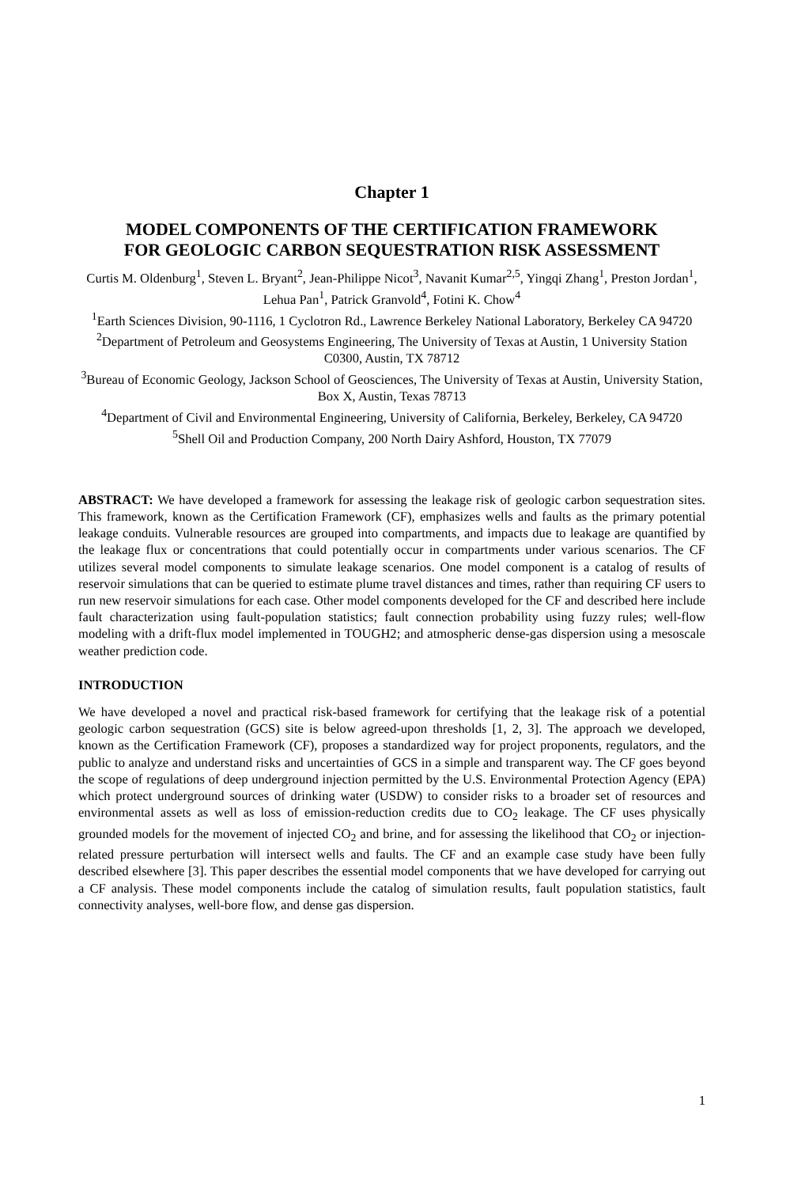Chapter 1
MODEL COMPONENTS OF THE CERTIFICATION FRAMEWORK
FOR GEOLOGIC CARBON SEQUESTRATION RISK ASSESSMENT
Curtis M. Oldenburg<sup>1</sup>, Steven L. Bryant<sup>2</sup>, Jean-Philippe Nicot<sup>3</sup>, Navanit Kumar<sup>2,5</sup>, Yingqi Zhang<sup>1</sup>, Preston Jordan<sup>1</sup>, Lehua Pan<sup>1</sup>, Patrick Granvold<sup>4</sup>, Fotini K. Chow<sup>4</sup>
<sup>1</sup> Earth Sciences Division, 90-1116, 1 Cyclotron Rd., Lawrence Berkeley National Laboratory, Berkeley CA 94720
<sup>2</sup> Department of Petroleum and Geosystems Engineering, The University of Texas at Austin, 1 University Station C0300, Austin, TX 78712
<sup>3</sup> Bureau of Economic Geology, Jackson School of Geosciences, The University of Texas at Austin, University Station, Box X, Austin, Texas 78713
<sup>4</sup> Department of Civil and Environmental Engineering, University of California, Berkeley, Berkeley, CA 94720
<sup>5</sup> Shell Oil and Production Company, 200 North Dairy Ashford, Houston, TX 77079
ABSTRACT: We have developed a framework for assessing the leakage risk of geologic carbon sequestration sites. This framework, known as the Certification Framework (CF), emphasizes wells and faults as the primary potential leakage conduits. Vulnerable resources are grouped into compartments, and impacts due to leakage are quantified by the leakage flux or concentrations that could potentially occur in compartments under various scenarios. The CF utilizes several model components to simulate leakage scenarios. One model component is a catalog of results of reservoir simulations that can be queried to estimate plume travel distances and times, rather than requiring CF users to run new reservoir simulations for each case. Other model components developed for the CF and described here include fault characterization using fault-population statistics; fault connection probability using fuzzy rules; well-flow modeling with a drift-flux model implemented in TOUGH2; and atmospheric dense-gas dispersion using a mesoscale weather prediction code.
INTRODUCTION
We have developed a novel and practical risk-based framework for certifying that the leakage risk of a potential geologic carbon sequestration (GCS) site is below agreed-upon thresholds [1, 2, 3]. The approach we developed, known as the Certification Framework (CF), proposes a standardized way for project proponents, regulators, and the public to analyze and understand risks and uncertainties of GCS in a simple and transparent way. The CF goes beyond the scope of regulations of deep underground injection permitted by the U.S. Environmental Protection Agency (EPA) which protect underground sources of drinking water (USDW) to consider risks to a broader set of resources and environmental assets as well as loss of emission-reduction credits due to CO<sub>2</sub> leakage. The CF uses physically grounded models for the movement of injected CO<sub>2</sub> and brine, and for assessing the likelihood that CO<sub>2</sub> or injection-related pressure perturbation will intersect wells and faults. The CF and an example case study have been fully described elsewhere [3]. This paper describes the essential model components that we have developed for carrying out a CF analysis. These model components include the catalog of simulation results, fault population statistics, fault connectivity analyses, well-bore flow, and dense gas dispersion.
1